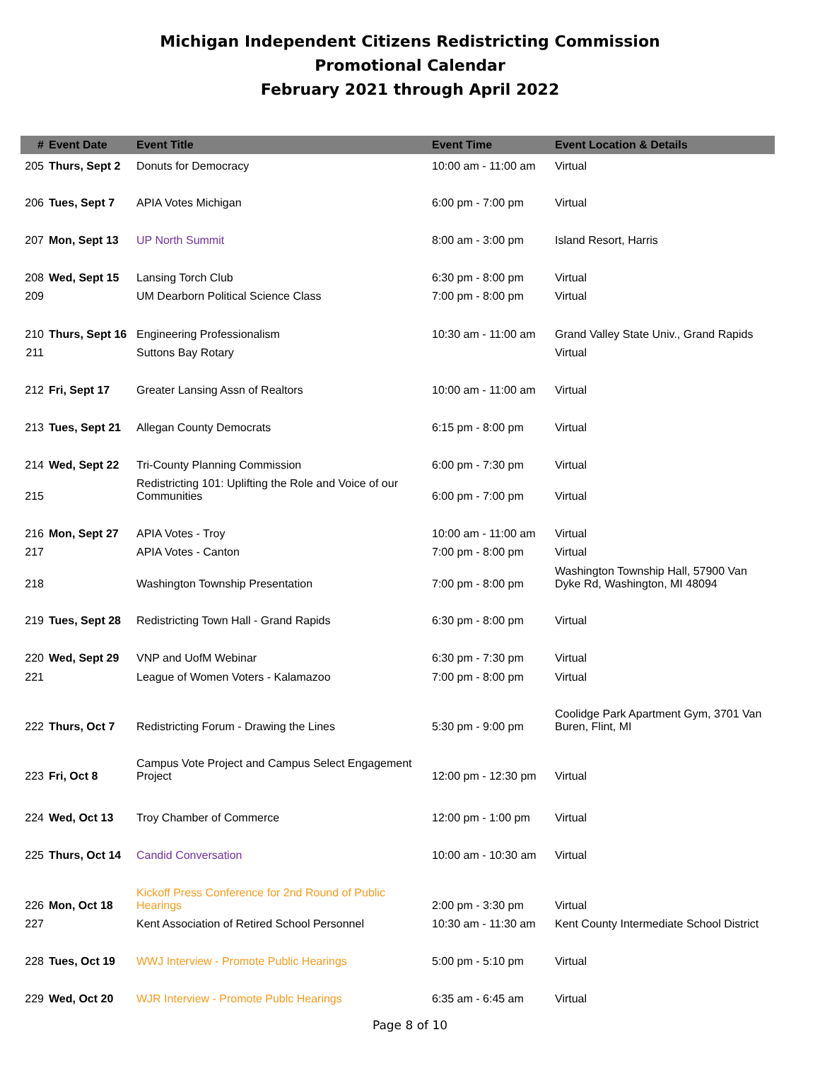Michigan Independent Citizens Redistricting Commission
Promotional Calendar
February 2021 through April 2022
| # | Event Date | Event Title | Event Time | Event Location & Details |
| --- | --- | --- | --- | --- |
| 205 | Thurs, Sept 2 | Donuts for Democracy | 10:00 am - 11:00 am | Virtual |
| 206 | Tues, Sept 7 | APIA Votes Michigan | 6:00 pm - 7:00 pm | Virtual |
| 207 | Mon, Sept 13 | UP North Summit | 8:00 am - 3:00 pm | Island Resort, Harris |
| 208 | Wed, Sept 15 | Lansing Torch Club | 6:30 pm - 8:00 pm | Virtual |
| 209 | | UM Dearborn Political Science Class | 7:00 pm - 8:00 pm | Virtual |
| 210 | Thurs, Sept 16 | Engineering Professionalism | 10:30 am - 11:00 am | Grand Valley State Univ., Grand Rapids |
| 211 | | Suttons Bay Rotary | | Virtual |
| 212 | Fri, Sept 17 | Greater Lansing Assn of Realtors | 10:00 am - 11:00 am | Virtual |
| 213 | Tues, Sept 21 | Allegan County Democrats | 6:15 pm - 8:00 pm | Virtual |
| 214 | Wed, Sept 22 | Tri-County Planning Commission | 6:00 pm - 7:30 pm | Virtual |
| 215 | | Redistricting 101: Uplifting the Role and Voice of our Communities | 6:00 pm - 7:00 pm | Virtual |
| 216 | Mon, Sept 27 | APIA Votes - Troy | 10:00 am - 11:00 am | Virtual |
| 217 | | APIA Votes - Canton | 7:00 pm - 8:00 pm | Virtual |
| 218 | | Washington Township Presentation | 7:00 pm - 8:00 pm | Washington Township Hall, 57900 Van Dyke Rd, Washington, MI 48094 |
| 219 | Tues, Sept 28 | Redistricting Town Hall - Grand Rapids | 6:30 pm - 8:00 pm | Virtual |
| 220 | Wed, Sept 29 | VNP and UofM Webinar | 6:30 pm - 7:30 pm | Virtual |
| 221 | | League of Women Voters - Kalamazoo | 7:00 pm - 8:00 pm | Virtual |
| 222 | Thurs, Oct 7 | Redistricting Forum - Drawing the Lines | 5:30 pm - 9:00 pm | Coolidge Park Apartment Gym, 3701 Van Buren, Flint, MI |
| 223 | Fri, Oct 8 | Campus Vote Project and Campus Select Engagement Project | 12:00 pm - 12:30 pm | Virtual |
| 224 | Wed, Oct 13 | Troy Chamber of Commerce | 12:00 pm - 1:00 pm | Virtual |
| 225 | Thurs, Oct 14 | Candid Conversation | 10:00 am - 10:30 am | Virtual |
| 226 | Mon, Oct 18 | Kickoff Press Conference for 2nd Round of Public Hearings | 2:00 pm - 3:30 pm | Virtual |
| 227 | | Kent Association of Retired School Personnel | 10:30 am - 11:30 am | Kent County Intermediate School District |
| 228 | Tues, Oct 19 | WWJ Interview - Promote Public Hearings | 5:00 pm - 5:10 pm | Virtual |
| 229 | Wed, Oct 20 | WJR Interview - Promote Publc Hearings | 6:35 am - 6:45 am | Virtual |
Page 8 of 10